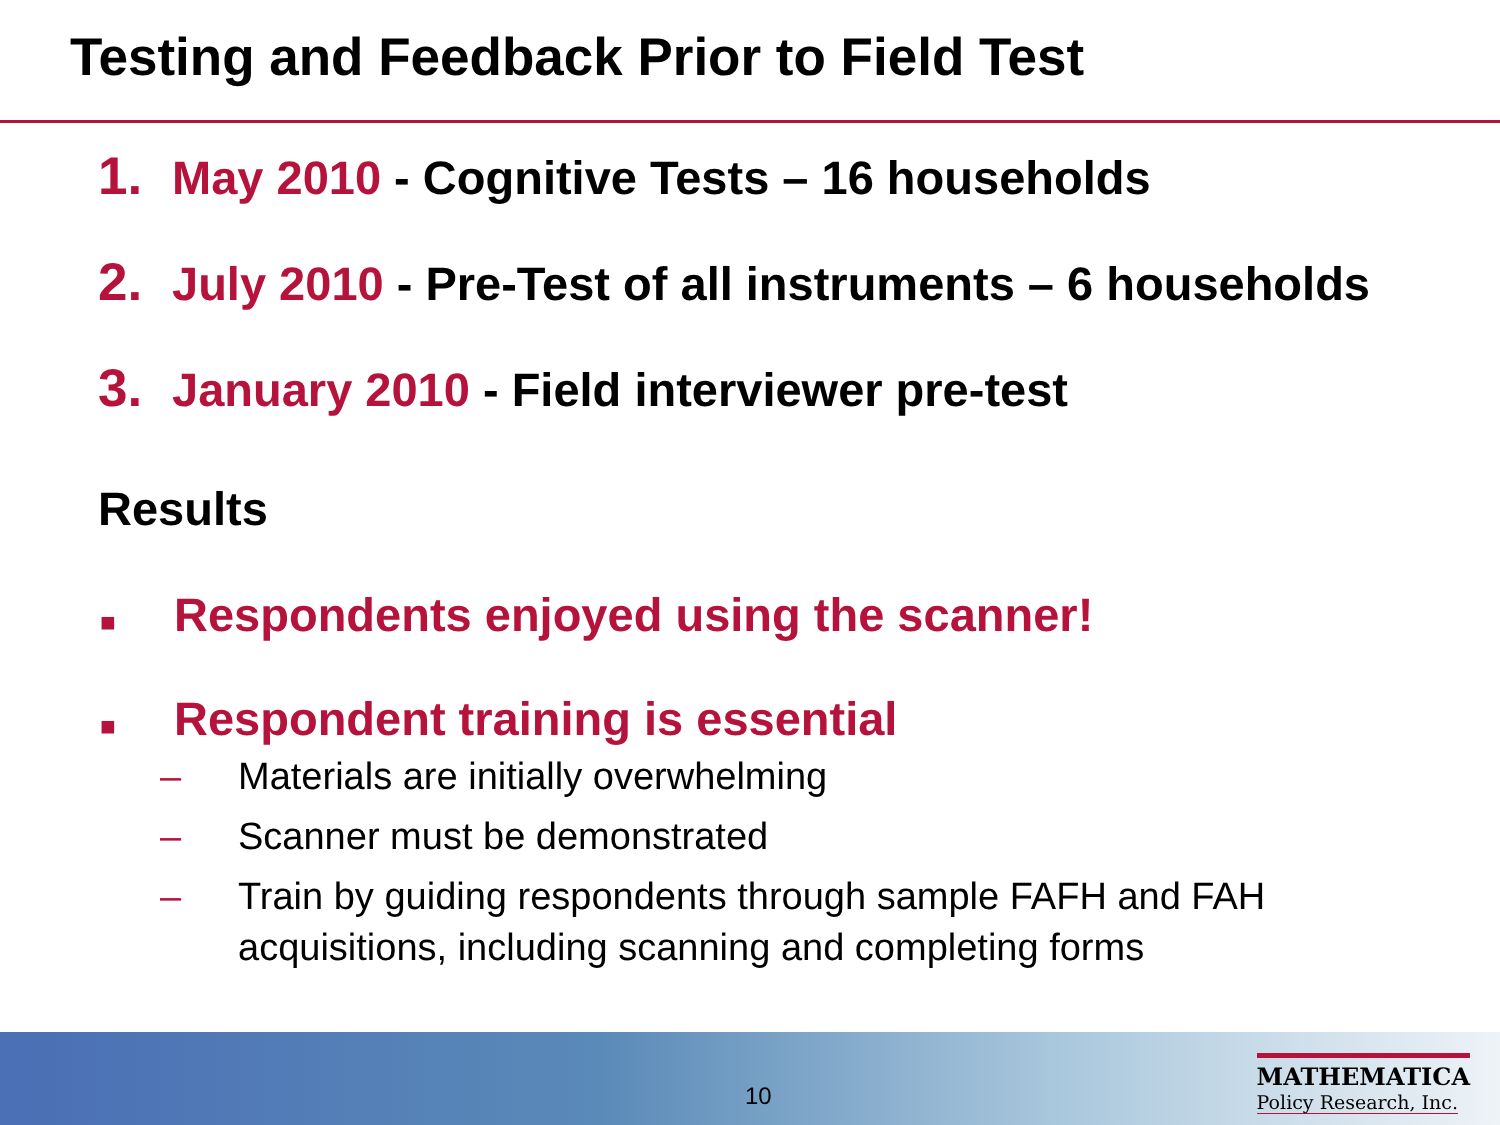Testing and Feedback Prior to Field Test
1. May 2010 - Cognitive Tests – 16 households
2. July 2010 - Pre-Test of all instruments – 6 households
3. January 2010 - Field interviewer pre-test
Results
■ Respondents enjoyed using the scanner!
■ Respondent training is essential
– Materials are initially overwhelming
– Scanner must be demonstrated
– Train by guiding respondents through sample FAFH and FAH
acquisitions, including scanning and completing forms
10
MATHEMATICA
Policy Research, Inc.